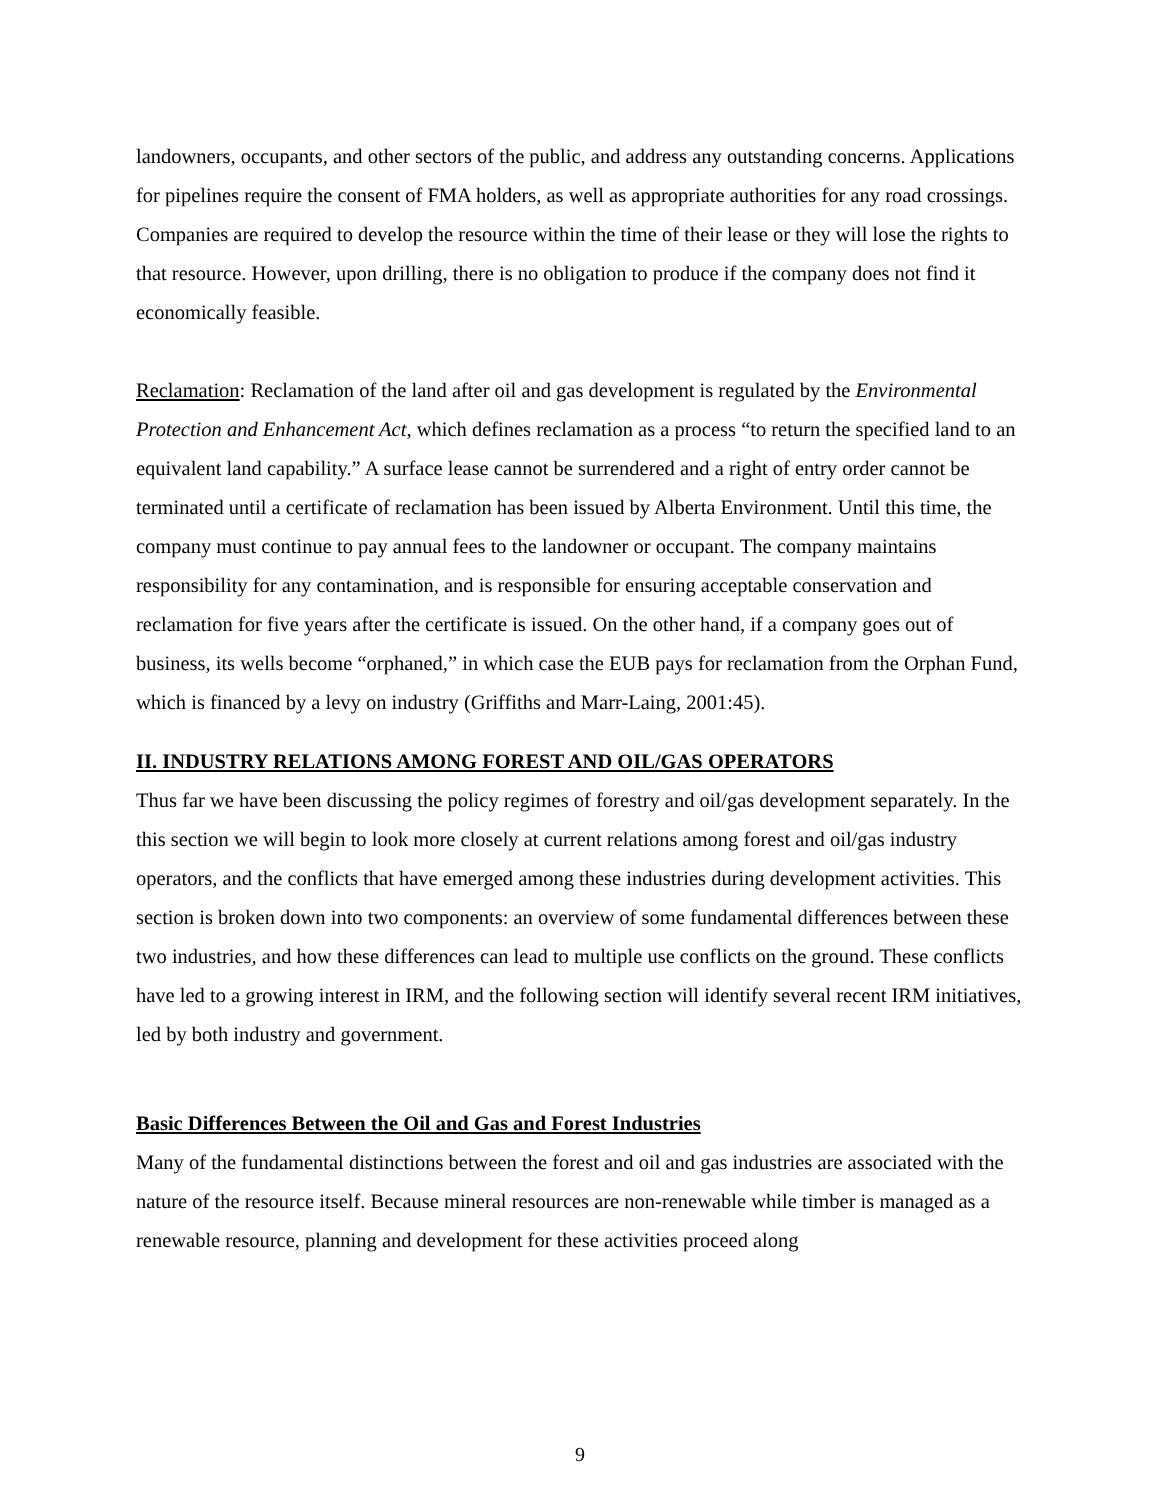landowners, occupants, and other sectors of the public, and address any outstanding concerns. Applications for pipelines require the consent of FMA holders, as well as appropriate authorities for any road crossings. Companies are required to develop the resource within the time of their lease or they will lose the rights to that resource. However, upon drilling, there is no obligation to produce if the company does not find it economically feasible.
Reclamation: Reclamation of the land after oil and gas development is regulated by the Environmental Protection and Enhancement Act, which defines reclamation as a process “to return the specified land to an equivalent land capability.” A surface lease cannot be surrendered and a right of entry order cannot be terminated until a certificate of reclamation has been issued by Alberta Environment. Until this time, the company must continue to pay annual fees to the landowner or occupant. The company maintains responsibility for any contamination, and is responsible for ensuring acceptable conservation and reclamation for five years after the certificate is issued. On the other hand, if a company goes out of business, its wells become “orphaned,” in which case the EUB pays for reclamation from the Orphan Fund, which is financed by a levy on industry (Griffiths and Marr-Laing, 2001:45).
II. INDUSTRY RELATIONS AMONG FOREST AND OIL/GAS OPERATORS
Thus far we have been discussing the policy regimes of forestry and oil/gas development separately. In the this section we will begin to look more closely at current relations among forest and oil/gas industry operators, and the conflicts that have emerged among these industries during development activities. This section is broken down into two components: an overview of some fundamental differences between these two industries, and how these differences can lead to multiple use conflicts on the ground. These conflicts have led to a growing interest in IRM, and the following section will identify several recent IRM initiatives, led by both industry and government.
Basic Differences Between the Oil and Gas and Forest Industries
Many of the fundamental distinctions between the forest and oil and gas industries are associated with the nature of the resource itself. Because mineral resources are non-renewable while timber is managed as a renewable resource, planning and development for these activities proceed along
9